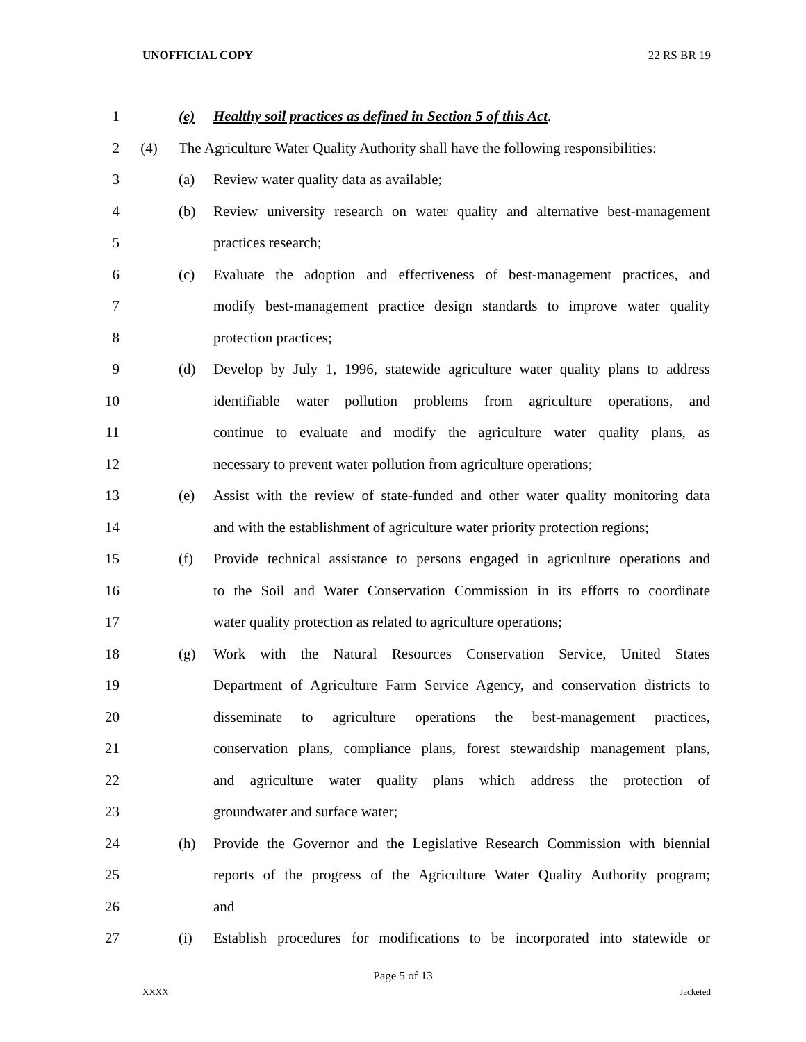UNOFFICIAL COPY 22 RS BR 19
1 (e) Healthy soil practices as defined in Section 5 of this Act.
2 (4) The Agriculture Water Quality Authority shall have the following responsibilities:
3 (a) Review water quality data as available;
4 (b) Review university research on water quality and alternative best-management
5 practices research;
6 (c) Evaluate the adoption and effectiveness of best-management practices, and
7 modify best-management practice design standards to improve water quality
8 protection practices;
9 (d) Develop by July 1, 1996, statewide agriculture water quality plans to address
10 identifiable water pollution problems from agriculture operations, and
11 continue to evaluate and modify the agriculture water quality plans, as
12 necessary to prevent water pollution from agriculture operations;
13 (e) Assist with the review of state-funded and other water quality monitoring data
14 and with the establishment of agriculture water priority protection regions;
15 (f) Provide technical assistance to persons engaged in agriculture operations and
16 to the Soil and Water Conservation Commission in its efforts to coordinate
17 water quality protection as related to agriculture operations;
18 (g) Work with the Natural Resources Conservation Service, United States
19 Department of Agriculture Farm Service Agency, and conservation districts to
20 disseminate to agriculture operations the best-management practices,
21 conservation plans, compliance plans, forest stewardship management plans,
22 and agriculture water quality plans which address the protection of
23 groundwater and surface water;
24 (h) Provide the Governor and the Legislative Research Commission with biennial
25 reports of the progress of the Agriculture Water Quality Authority program;
26 and
27 (i) Establish procedures for modifications to be incorporated into statewide or
Page 5 of 13
XXXX Jacketed